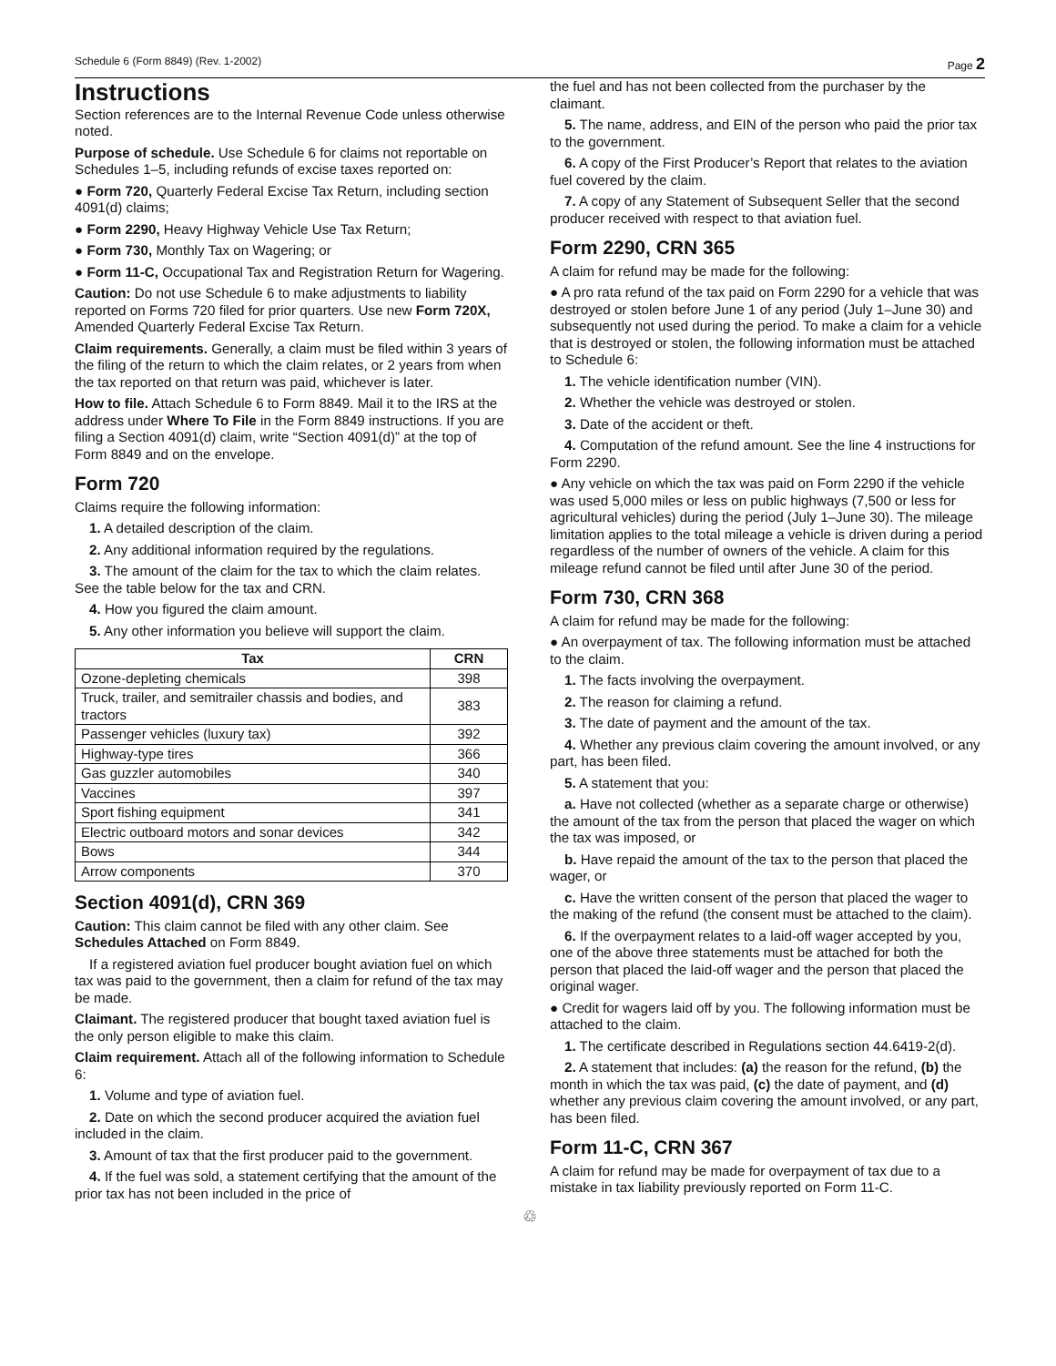Schedule 6 (Form 8849) (Rev. 1-2002) Page 2
Instructions
Section references are to the Internal Revenue Code unless otherwise noted.
Purpose of schedule. Use Schedule 6 for claims not reportable on Schedules 1–5, including refunds of excise taxes reported on:
● Form 720, Quarterly Federal Excise Tax Return, including section 4091(d) claims;
● Form 2290, Heavy Highway Vehicle Use Tax Return;
● Form 730, Monthly Tax on Wagering; or
● Form 11-C, Occupational Tax and Registration Return for Wagering.
Caution: Do not use Schedule 6 to make adjustments to liability reported on Forms 720 filed for prior quarters. Use new Form 720X, Amended Quarterly Federal Excise Tax Return.
Claim requirements. Generally, a claim must be filed within 3 years of the filing of the return to which the claim relates, or 2 years from when the tax reported on that return was paid, whichever is later.
How to file. Attach Schedule 6 to Form 8849. Mail it to the IRS at the address under Where To File in the Form 8849 instructions. If you are filing a Section 4091(d) claim, write “Section 4091(d)” at the top of Form 8849 and on the envelope.
Form 720
Claims require the following information:
1. A detailed description of the claim.
2. Any additional information required by the regulations.
3. The amount of the claim for the tax to which the claim relates. See the table below for the tax and CRN.
4. How you figured the claim amount.
5. Any other information you believe will support the claim.
| Tax | CRN |
| --- | --- |
| Ozone-depleting chemicals | 398 |
| Truck, trailer, and semitrailer chassis and bodies, and tractors | 383 |
| Passenger vehicles (luxury tax) | 392 |
| Highway-type tires | 366 |
| Gas guzzler automobiles | 340 |
| Vaccines | 397 |
| Sport fishing equipment | 341 |
| Electric outboard motors and sonar devices | 342 |
| Bows | 344 |
| Arrow components | 370 |
Section 4091(d), CRN 369
Caution: This claim cannot be filed with any other claim. See Schedules Attached on Form 8849.
If a registered aviation fuel producer bought aviation fuel on which tax was paid to the government, then a claim for refund of the tax may be made.
Claimant. The registered producer that bought taxed aviation fuel is the only person eligible to make this claim.
Claim requirement. Attach all of the following information to Schedule 6:
1. Volume and type of aviation fuel.
2. Date on which the second producer acquired the aviation fuel included in the claim.
3. Amount of tax that the first producer paid to the government.
4. If the fuel was sold, a statement certifying that the amount of the prior tax has not been included in the price of
the fuel and has not been collected from the purchaser by the claimant.
5. The name, address, and EIN of the person who paid the prior tax to the government.
6. A copy of the First Producer’s Report that relates to the aviation fuel covered by the claim.
7. A copy of any Statement of Subsequent Seller that the second producer received with respect to that aviation fuel.
Form 2290, CRN 365
A claim for refund may be made for the following:
● A pro rata refund of the tax paid on Form 2290 for a vehicle that was destroyed or stolen before June 1 of any period (July 1–June 30) and subsequently not used during the period. To make a claim for a vehicle that is destroyed or stolen, the following information must be attached to Schedule 6:
1. The vehicle identification number (VIN).
2. Whether the vehicle was destroyed or stolen.
3. Date of the accident or theft.
4. Computation of the refund amount. See the line 4 instructions for Form 2290.
● Any vehicle on which the tax was paid on Form 2290 if the vehicle was used 5,000 miles or less on public highways (7,500 or less for agricultural vehicles) during the period (July 1–June 30). The mileage limitation applies to the total mileage a vehicle is driven during a period regardless of the number of owners of the vehicle. A claim for this mileage refund cannot be filed until after June 30 of the period.
Form 730, CRN 368
A claim for refund may be made for the following:
● An overpayment of tax. The following information must be attached to the claim.
1. The facts involving the overpayment.
2. The reason for claiming a refund.
3. The date of payment and the amount of the tax.
4. Whether any previous claim covering the amount involved, or any part, has been filed.
5. A statement that you:
a. Have not collected (whether as a separate charge or otherwise) the amount of the tax from the person that placed the wager on which the tax was imposed, or
b. Have repaid the amount of the tax to the person that placed the wager, or
c. Have the written consent of the person that placed the wager to the making of the refund (the consent must be attached to the claim).
6. If the overpayment relates to a laid-off wager accepted by you, one of the above three statements must be attached for both the person that placed the laid-off wager and the person that placed the original wager.
● Credit for wagers laid off by you. The following information must be attached to the claim.
1. The certificate described in Regulations section 44.6419-2(d).
2. A statement that includes: (a) the reason for the refund, (b) the month in which the tax was paid, (c) the date of payment, and (d) whether any previous claim covering the amount involved, or any part, has been filed.
Form 11-C, CRN 367
A claim for refund may be made for overpayment of tax due to a mistake in tax liability previously reported on Form 11-C.
♲